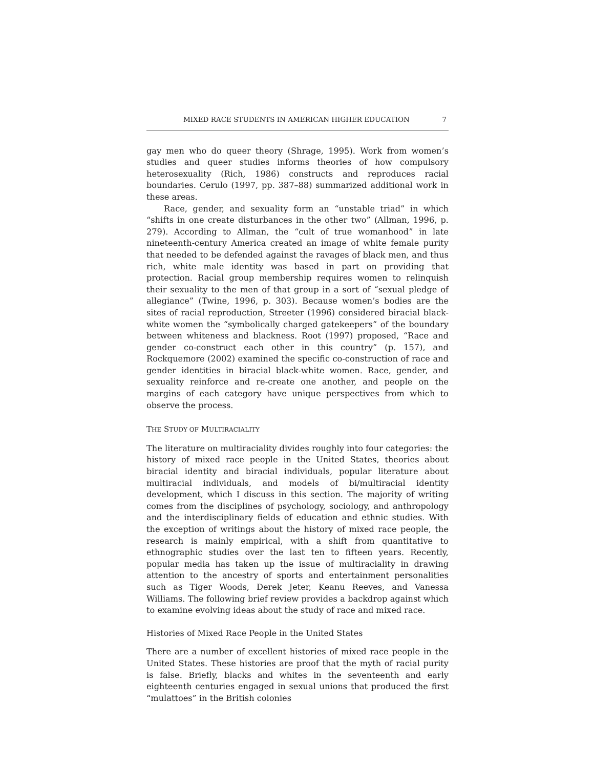MIXED RACE STUDENTS IN AMERICAN HIGHER EDUCATION 7
gay men who do queer theory (Shrage, 1995). Work from women’s studies and queer studies informs theories of how compulsory heterosexuality (Rich, 1986) constructs and reproduces racial boundaries. Cerulo (1997, pp. 387–88) summarized additional work in these areas.
Race, gender, and sexuality form an “unstable triad” in which “shifts in one create disturbances in the other two” (Allman, 1996, p. 279). According to Allman, the “cult of true womanhood” in late nineteenth-century America created an image of white female purity that needed to be defended against the ravages of black men, and thus rich, white male identity was based in part on providing that protection. Racial group membership requires women to relinquish their sexuality to the men of that group in a sort of “sexual pledge of allegiance” (Twine, 1996, p. 303). Because women’s bodies are the sites of racial reproduction, Streeter (1996) considered biracial black-white women the “symbolically charged gatekeepers” of the boundary between whiteness and blackness. Root (1997) proposed, “Race and gender co-construct each other in this country” (p. 157), and Rockquemore (2002) examined the specific co-construction of race and gender identities in biracial black-white women. Race, gender, and sexuality reinforce and re-create one another, and people on the margins of each category have unique perspectives from which to observe the process.
THE STUDY OF MULTIRACIALITY
The literature on multiraciality divides roughly into four categories: the history of mixed race people in the United States, theories about biracial identity and biracial individuals, popular literature about multiracial individuals, and models of bi/multiracial identity development, which I discuss in this section. The majority of writing comes from the disciplines of psychology, sociology, and anthropology and the interdisciplinary fields of education and ethnic studies. With the exception of writings about the history of mixed race people, the research is mainly empirical, with a shift from quantitative to ethnographic studies over the last ten to fifteen years. Recently, popular media has taken up the issue of multiraciality in drawing attention to the ancestry of sports and entertainment personalities such as Tiger Woods, Derek Jeter, Keanu Reeves, and Vanessa Williams. The following brief review provides a backdrop against which to examine evolving ideas about the study of race and mixed race.
Histories of Mixed Race People in the United States
There are a number of excellent histories of mixed race people in the United States. These histories are proof that the myth of racial purity is false. Briefly, blacks and whites in the seventeenth and early eighteenth centuries engaged in sexual unions that produced the first “mulattoes” in the British colonies